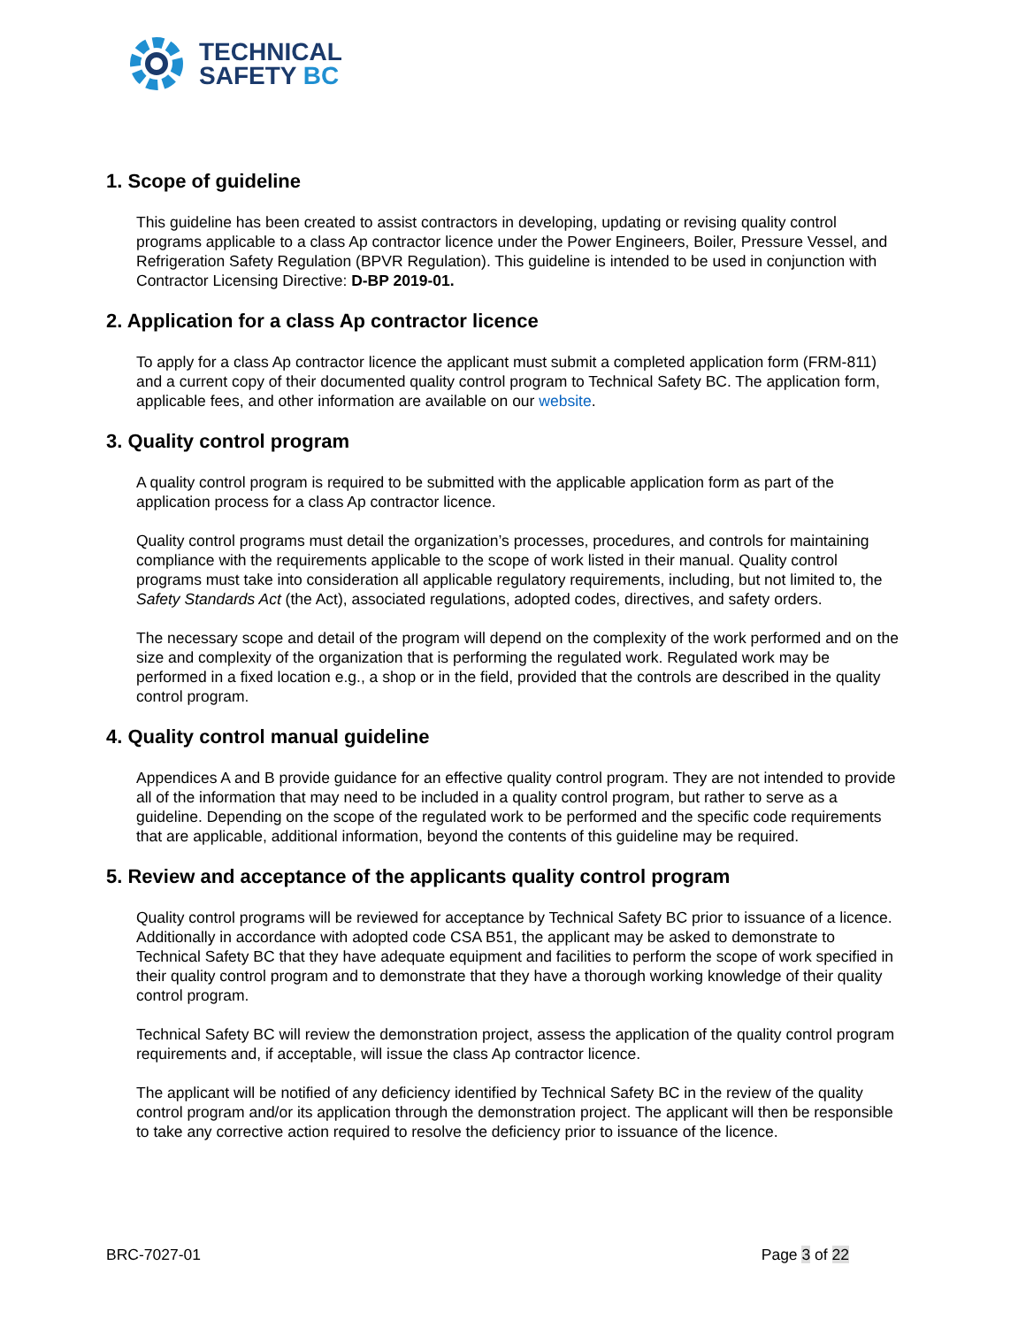TECHNICAL
SAFETY BC
1. Scope of guideline
This guideline has been created to assist contractors in developing, updating or revising quality control programs applicable to a class Ap contractor licence under the Power Engineers, Boiler, Pressure Vessel, and Refrigeration Safety Regulation (BPVR Regulation). This guideline is intended to be used in conjunction with Contractor Licensing Directive: D-BP 2019-01.
2. Application for a class Ap contractor licence
To apply for a class Ap contractor licence the applicant must submit a completed application form (FRM-811) and a current copy of their documented quality control program to Technical Safety BC. The application form, applicable fees, and other information are available on our website.
3. Quality control program
A quality control program is required to be submitted with the applicable application form as part of the application process for a class Ap contractor licence.
Quality control programs must detail the organization’s processes, procedures, and controls for maintaining compliance with the requirements applicable to the scope of work listed in their manual. Quality control programs must take into consideration all applicable regulatory requirements, including, but not limited to, the Safety Standards Act (the Act), associated regulations, adopted codes, directives, and safety orders.
The necessary scope and detail of the program will depend on the complexity of the work performed and on the size and complexity of the organization that is performing the regulated work. Regulated work may be performed in a fixed location e.g., a shop or in the field, provided that the controls are described in the quality control program.
4. Quality control manual guideline
Appendices A and B provide guidance for an effective quality control program. They are not intended to provide all of the information that may need to be included in a quality control program, but rather to serve as a guideline. Depending on the scope of the regulated work to be performed and the specific code requirements that are applicable, additional information, beyond the contents of this guideline may be required.
5. Review and acceptance of the applicants quality control program
Quality control programs will be reviewed for acceptance by Technical Safety BC prior to issuance of a licence. Additionally in accordance with adopted code CSA B51, the applicant may be asked to demonstrate to Technical Safety BC that they have adequate equipment and facilities to perform the scope of work specified in their quality control program and to demonstrate that they have a thorough working knowledge of their quality control program.
Technical Safety BC will review the demonstration project, assess the application of the quality control program requirements and, if acceptable, will issue the class Ap contractor licence.
The applicant will be notified of any deficiency identified by Technical Safety BC in the review of the quality control program and/or its application through the demonstration project. The applicant will then be responsible to take any corrective action required to resolve the deficiency prior to issuance of the licence.
BRC-7027-01 Page 3 of 22